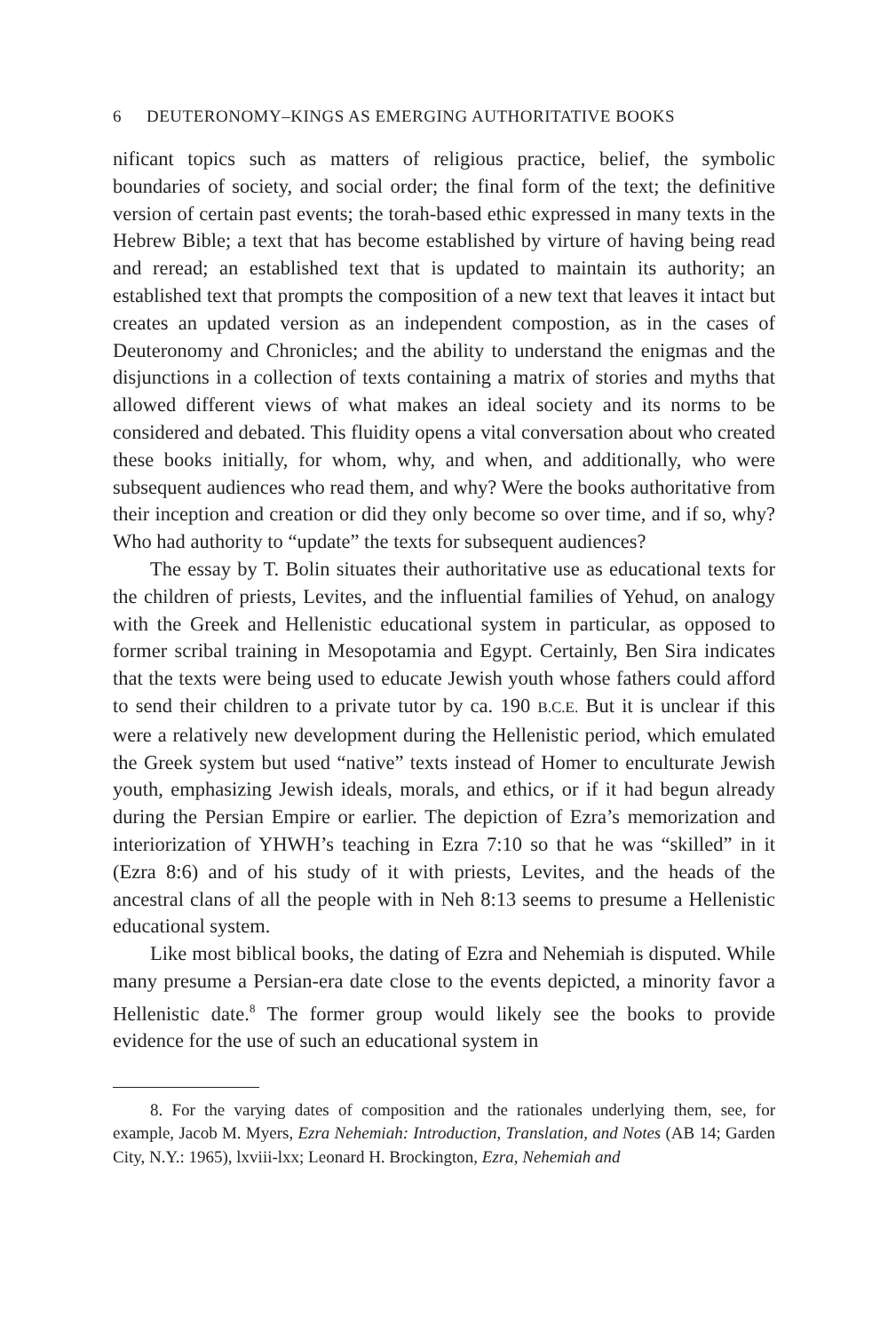6 DEUTERONOMY–KINGS AS EMERGING AUTHORITATIVE BOOKS
nificant topics such as matters of religious practice, belief, the symbolic boundaries of society, and social order; the final form of the text; the definitive version of certain past events; the torah-based ethic expressed in many texts in the Hebrew Bible; a text that has become established by virture of having being read and reread; an established text that is updated to maintain its authority; an established text that prompts the composition of a new text that leaves it intact but creates an updated version as an independent compostion, as in the cases of Deuteronomy and Chronicles; and the ability to understand the enigmas and the disjunctions in a collection of texts containing a matrix of stories and myths that allowed different views of what makes an ideal society and its norms to be considered and debated. This fluidity opens a vital conversation about who created these books initially, for whom, why, and when, and additionally, who were subsequent audiences who read them, and why? Were the books authoritative from their inception and creation or did they only become so over time, and if so, why? Who had authority to “update” the texts for subsequent audiences?
The essay by T. Bolin situates their authoritative use as educational texts for the children of priests, Levites, and the influential families of Yehud, on analogy with the Greek and Hellenistic educational system in particular, as opposed to former scribal training in Mesopotamia and Egypt. Certainly, Ben Sira indicates that the texts were being used to educate Jewish youth whose fathers could afford to send their children to a private tutor by ca. 190 B.C.E. But it is unclear if this were a relatively new development during the Hellenistic period, which emulated the Greek system but used “native” texts instead of Homer to enculturate Jewish youth, emphasizing Jewish ideals, morals, and ethics, or if it had begun already during the Persian Empire or earlier. The depiction of Ezra’s memorization and interiorization of YHWH’s teaching in Ezra 7:10 so that he was “skilled” in it (Ezra 8:6) and of his study of it with priests, Levites, and the heads of the ancestral clans of all the people with in Neh 8:13 seems to presume a Hellenistic educational system.
Like most biblical books, the dating of Ezra and Nehemiah is disputed. While many presume a Persian-era date close to the events depicted, a minority favor a Hellenistic date.<sup>8</sup> The former group would likely see the books to provide evidence for the use of such an educational system in
8. For the varying dates of composition and the rationales underlying them, see, for example, Jacob M. Myers, Ezra Nehemiah: Introduction, Translation, and Notes (AB 14; Garden City, N.Y.: 1965), lxviii-lxx; Leonard H. Brockington, Ezra, Nehemiah and